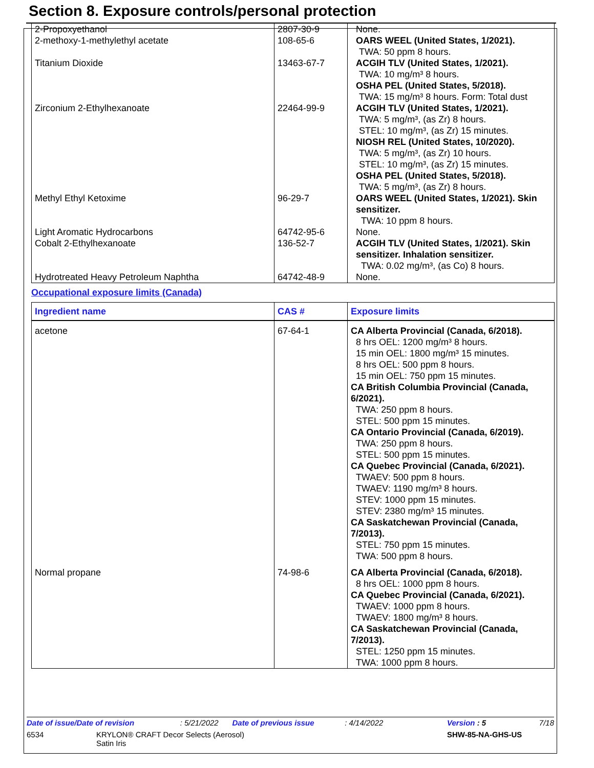Section 8. Exposure controls/personal protection
| 2-Propoxyethanol | 2807-30-9 | None. |
| 2-methoxy-1-methylethyl acetate | 108-65-6 | OARS WEEL (United States, 1/2021). TWA: 50 ppm 8 hours. |
| Titanium Dioxide | 13463-67-7 | ACGIH TLV (United States, 1/2021). TWA: 10 mg/m³ 8 hours. OSHA PEL (United States, 5/2018). TWA: 15 mg/m³ 8 hours. Form: Total dust |
| Zirconium 2-Ethylhexanoate | 22464-99-9 | ACGIH TLV (United States, 1/2021). TWA: 5 mg/m³, (as Zr) 8 hours. STEL: 10 mg/m³, (as Zr) 15 minutes. NIOSH REL (United States, 10/2020). TWA: 5 mg/m³, (as Zr) 10 hours. STEL: 10 mg/m³, (as Zr) 15 minutes. OSHA PEL (United States, 5/2018). TWA: 5 mg/m³, (as Zr) 8 hours. |
| Methyl Ethyl Ketoxime | 96-29-7 | OARS WEEL (United States, 1/2021). Skin sensitizer. TWA: 10 ppm 8 hours. |
| Light Aromatic Hydrocarbons | 64742-95-6 | None. |
| Cobalt 2-Ethylhexanoate | 136-52-7 | ACGIH TLV (United States, 1/2021). Skin sensitizer. Inhalation sensitizer. TWA: 0.02 mg/m³, (as Co) 8 hours. |
| Hydrotreated Heavy Petroleum Naphtha | 64742-48-9 | None. |
Occupational exposure limits (Canada)
| Ingredient name | CAS # | Exposure limits |
| --- | --- | --- |
| acetone | 67-64-1 | CA Alberta Provincial (Canada, 6/2018). 8 hrs OEL: 1200 mg/m³ 8 hours. 15 min OEL: 1800 mg/m³ 15 minutes. 8 hrs OEL: 500 ppm 8 hours. 15 min OEL: 750 ppm 15 minutes. CA British Columbia Provincial (Canada, 6/2021). TWA: 250 ppm 8 hours. STEL: 500 ppm 15 minutes. CA Ontario Provincial (Canada, 6/2019). TWA: 250 ppm 8 hours. STEL: 500 ppm 15 minutes. CA Quebec Provincial (Canada, 6/2021). TWAEV: 500 ppm 8 hours. TWAEV: 1190 mg/m³ 8 hours. STEV: 1000 ppm 15 minutes. STEV: 2380 mg/m³ 15 minutes. CA Saskatchewan Provincial (Canada, 7/2013). STEL: 750 ppm 15 minutes. TWA: 500 ppm 8 hours. |
| Normal propane | 74-98-6 | CA Alberta Provincial (Canada, 6/2018). 8 hrs OEL: 1000 ppm 8 hours. CA Quebec Provincial (Canada, 6/2021). TWAEV: 1000 ppm 8 hours. TWAEV: 1800 mg/m³ 8 hours. CA Saskatchewan Provincial (Canada, 7/2013). STEL: 1250 ppm 15 minutes. TWA: 1000 ppm 8 hours. |
Date of issue/Date of revision: 5/21/2022 Date of previous issue: 4/14/2022 Version : 5 7/18
6534 KRYLON® CRAFT Decor Selects (Aerosol)
Satin Iris SHW-85-NA-GHS-US